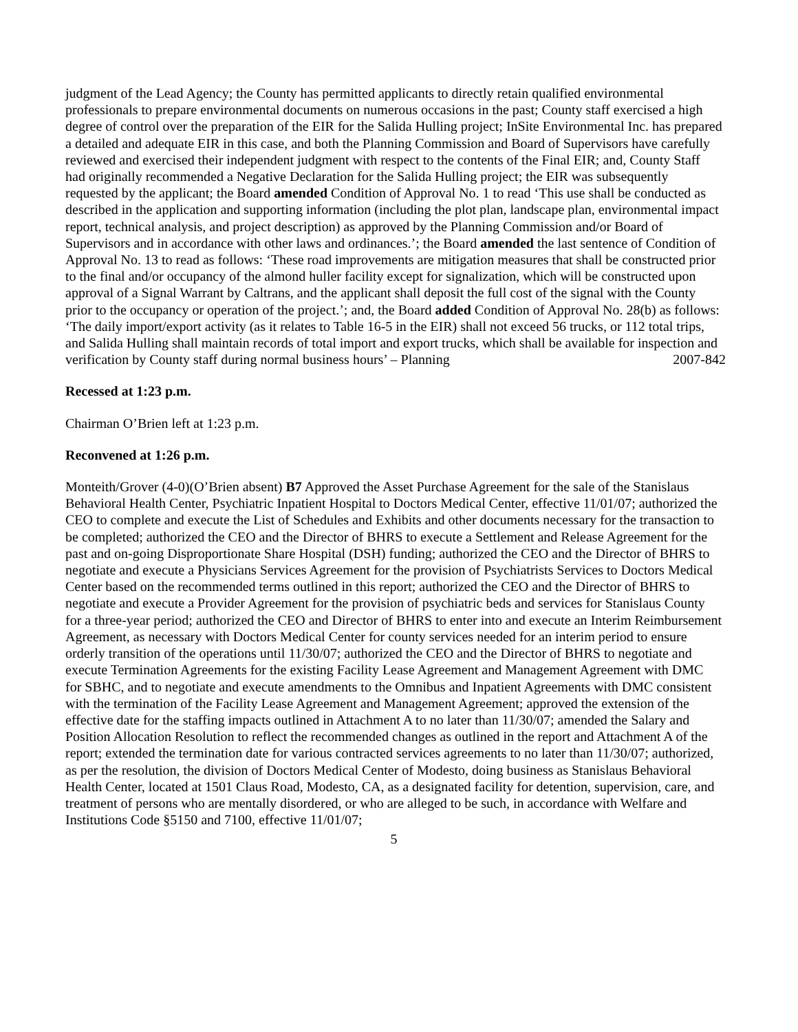judgment of the Lead Agency; the County has permitted applicants to directly retain qualified environmental professionals to prepare environmental documents on numerous occasions in the past; County staff exercised a high degree of control over the preparation of the EIR for the Salida Hulling project; InSite Environmental Inc. has prepared a detailed and adequate EIR in this case, and both the Planning Commission and Board of Supervisors have carefully reviewed and exercised their independent judgment with respect to the contents of the Final EIR; and, County Staff had originally recommended a Negative Declaration for the Salida Hulling project; the EIR was subsequently requested by the applicant; the Board amended Condition of Approval No. 1 to read ‘This use shall be conducted as described in the application and supporting information (including the plot plan, landscape plan, environmental impact report, technical analysis, and project description) as approved by the Planning Commission and/or Board of Supervisors and in accordance with other laws and ordinances.’; the Board amended the last sentence of Condition of Approval No. 13 to read as follows: ‘These road improvements are mitigation measures that shall be constructed prior to the final and/or occupancy of the almond huller facility except for signalization, which will be constructed upon approval of a Signal Warrant by Caltrans, and the applicant shall deposit the full cost of the signal with the County prior to the occupancy or operation of the project.’; and, the Board added Condition of Approval No. 28(b) as follows: ‘The daily import/export activity (as it relates to Table 16-5 in the EIR) shall not exceed 56 trucks, or 112 total trips, and Salida Hulling shall maintain records of total import and export trucks, which shall be available for inspection and verification by County staff during normal business hours’ – Planning 2007-842
Recessed at 1:23 p.m.
Chairman O’Brien left at 1:23 p.m.
Reconvened at 1:26 p.m.
Monteith/Grover (4-0)(O’Brien absent) B7 Approved the Asset Purchase Agreement for the sale of the Stanislaus Behavioral Health Center, Psychiatric Inpatient Hospital to Doctors Medical Center, effective 11/01/07; authorized the CEO to complete and execute the List of Schedules and Exhibits and other documents necessary for the transaction to be completed; authorized the CEO and the Director of BHRS to execute a Settlement and Release Agreement for the past and on-going Disproportionate Share Hospital (DSH) funding; authorized the CEO and the Director of BHRS to negotiate and execute a Physicians Services Agreement for the provision of Psychiatrists Services to Doctors Medical Center based on the recommended terms outlined in this report; authorized the CEO and the Director of BHRS to negotiate and execute a Provider Agreement for the provision of psychiatric beds and services for Stanislaus County for a three-year period; authorized the CEO and Director of BHRS to enter into and execute an Interim Reimbursement Agreement, as necessary with Doctors Medical Center for county services needed for an interim period to ensure orderly transition of the operations until 11/30/07; authorized the CEO and the Director of BHRS to negotiate and execute Termination Agreements for the existing Facility Lease Agreement and Management Agreement with DMC for SBHC, and to negotiate and execute amendments to the Omnibus and Inpatient Agreements with DMC consistent with the termination of the Facility Lease Agreement and Management Agreement; approved the extension of the effective date for the staffing impacts outlined in Attachment A to no later than 11/30/07; amended the Salary and Position Allocation Resolution to reflect the recommended changes as outlined in the report and Attachment A of the report; extended the termination date for various contracted services agreements to no later than 11/30/07; authorized, as per the resolution, the division of Doctors Medical Center of Modesto, doing business as Stanislaus Behavioral Health Center, located at 1501 Claus Road, Modesto, CA, as a designated facility for detention, supervision, care, and treatment of persons who are mentally disordered, or who are alleged to be such, in accordance with Welfare and Institutions Code §5150 and 7100, effective 11/01/07;
5